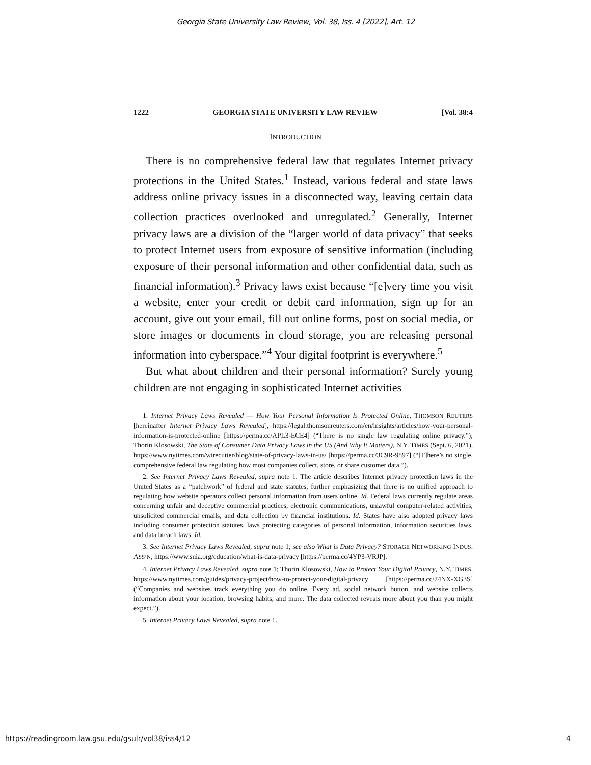Georgia State University Law Review, Vol. 38, Iss. 4 [2022], Art. 12
1222 GEORGIA STATE UNIVERSITY LAW REVIEW [Vol. 38:4
INTRODUCTION
There is no comprehensive federal law that regulates Internet privacy protections in the United States.<sup>1</sup> Instead, various federal and state laws address online privacy issues in a disconnected way, leaving certain data collection practices overlooked and unregulated.<sup>2</sup> Generally, Internet privacy laws are a division of the “larger world of data privacy” that seeks to protect Internet users from exposure of sensitive information (including exposure of their personal information and other confidential data, such as financial information).<sup>3</sup> Privacy laws exist because “[e]very time you visit a website, enter your credit or debit card information, sign up for an account, give out your email, fill out online forms, post on social media, or store images or documents in cloud storage, you are releasing personal information into cyberspace.”<sup>4</sup> Your digital footprint is everywhere.<sup>5</sup>
But what about children and their personal information? Surely young children are not engaging in sophisticated Internet activities
1. Internet Privacy Laws Revealed — How Your Personal Information Is Protected Online, THOMSON REUTERS [hereinafter Internet Privacy Laws Revealed], https://legal.thomsonreuters.com/en/insights/articles/how-your-personal-information-is-protected-online [https://perma.cc/APL3-ECE4] (“There is no single law regulating online privacy.”); Thorin Klosowski, The State of Consumer Data Privacy Laws in the US (And Why It Matters), N.Y. TIMES (Sept. 6, 2021), https://www.nytimes.com/wirecutter/blog/state-of-privacy-laws-in-us/ [https://perma.cc/3C9R-9897] (“[T]here’s no single, comprehensive federal law regulating how most companies collect, store, or share customer data.”).
2. See Internet Privacy Laws Revealed, supra note 1. The article describes Internet privacy protection laws in the United States as a “patchwork” of federal and state statutes, further emphasizing that there is no unified approach to regulating how website operators collect personal information from users online. Id. Federal laws currently regulate areas concerning unfair and deceptive commercial practices, electronic communications, unlawful computer-related activities, unsolicited commercial emails, and data collection by financial institutions. Id. States have also adopted privacy laws including consumer protection statutes, laws protecting categories of personal information, information securities laws, and data breach laws. Id.
3. See Internet Privacy Laws Revealed, supra note 1; see also What is Data Privacy? STORAGE NETWORKING INDUS. ASS’N, https://www.snia.org/education/what-is-data-privacy [https://perma.cc/4YP3-VRJP].
4. Internet Privacy Laws Revealed, supra note 1; Thorin Klosowski, How to Protect Your Digital Privacy, N.Y. TIMES, https://www.nytimes.com/guides/privacy-project/how-to-protect-your-digital-privacy [https://perma.cc/74NX-XG3S] (“Companies and websites track everything you do online. Every ad, social network button, and website collects information about your location, browsing habits, and more. The data collected reveals more about you than you might expect.”).
5. Internet Privacy Laws Revealed, supra note 1.
https://readingroom.law.gsu.edu/gsulr/vol38/iss4/12 4